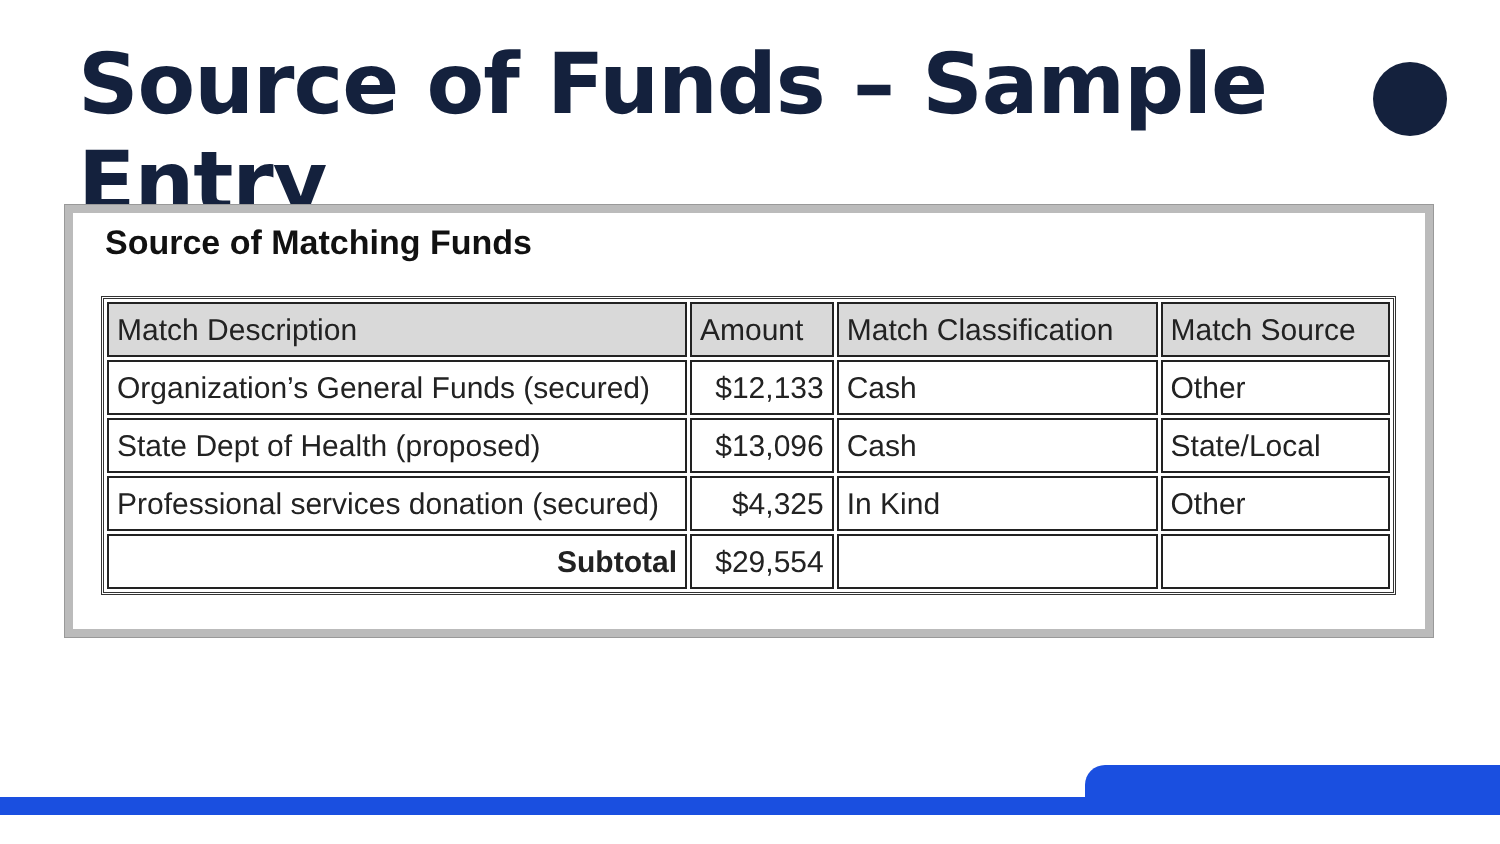Source of Funds – Sample Entry
Source of Matching Funds
| Match Description | Amount | Match Classification | Match Source |
| --- | --- | --- | --- |
| Organization’s General Funds (secured) | $12,133 | Cash | Other |
| State Dept of Health (proposed) | $13,096 | Cash | State/Local |
| Professional services donation (secured) | $4,325 | In Kind | Other |
| Subtotal | $29,554 | | |